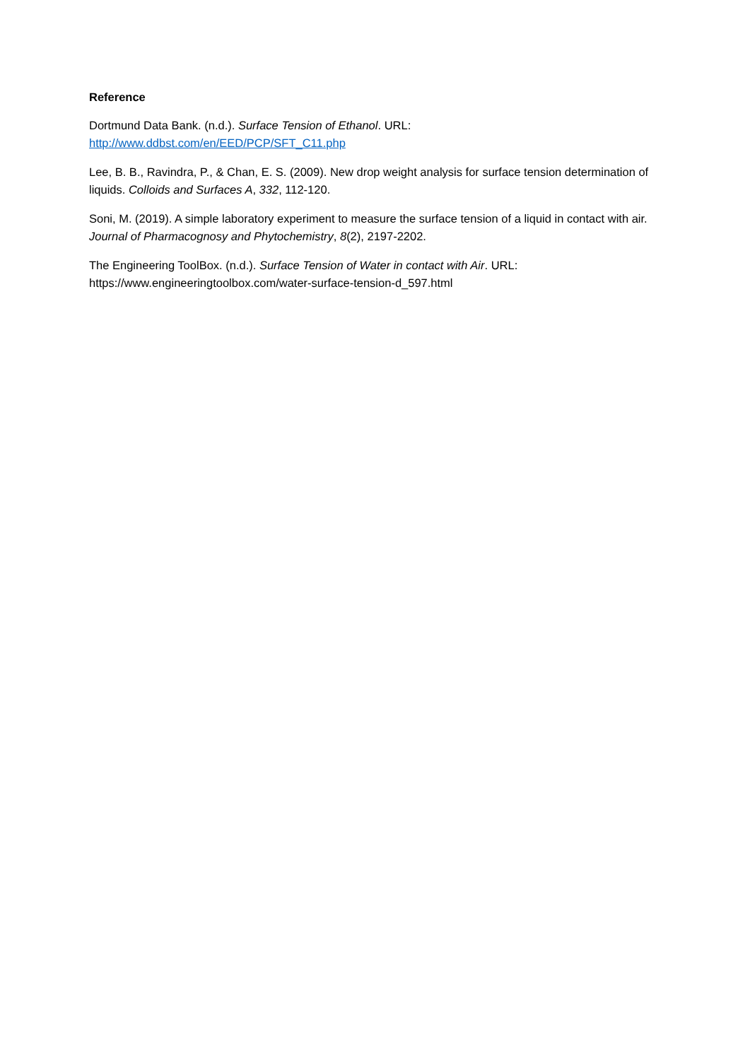Reference
Dortmund Data Bank. (n.d.). Surface Tension of Ethanol. URL:
http://www.ddbst.com/en/EED/PCP/SFT_C11.php
Lee, B. B., Ravindra, P., & Chan, E. S. (2009). New drop weight analysis for surface tension determination of liquids. Colloids and Surfaces A, 332, 112-120.
Soni, M. (2019). A simple laboratory experiment to measure the surface tension of a liquid in contact with air. Journal of Pharmacognosy and Phytochemistry, 8(2), 2197-2202.
The Engineering ToolBox. (n.d.). Surface Tension of Water in contact with Air. URL:
https://www.engineeringtoolbox.com/water-surface-tension-d_597.html